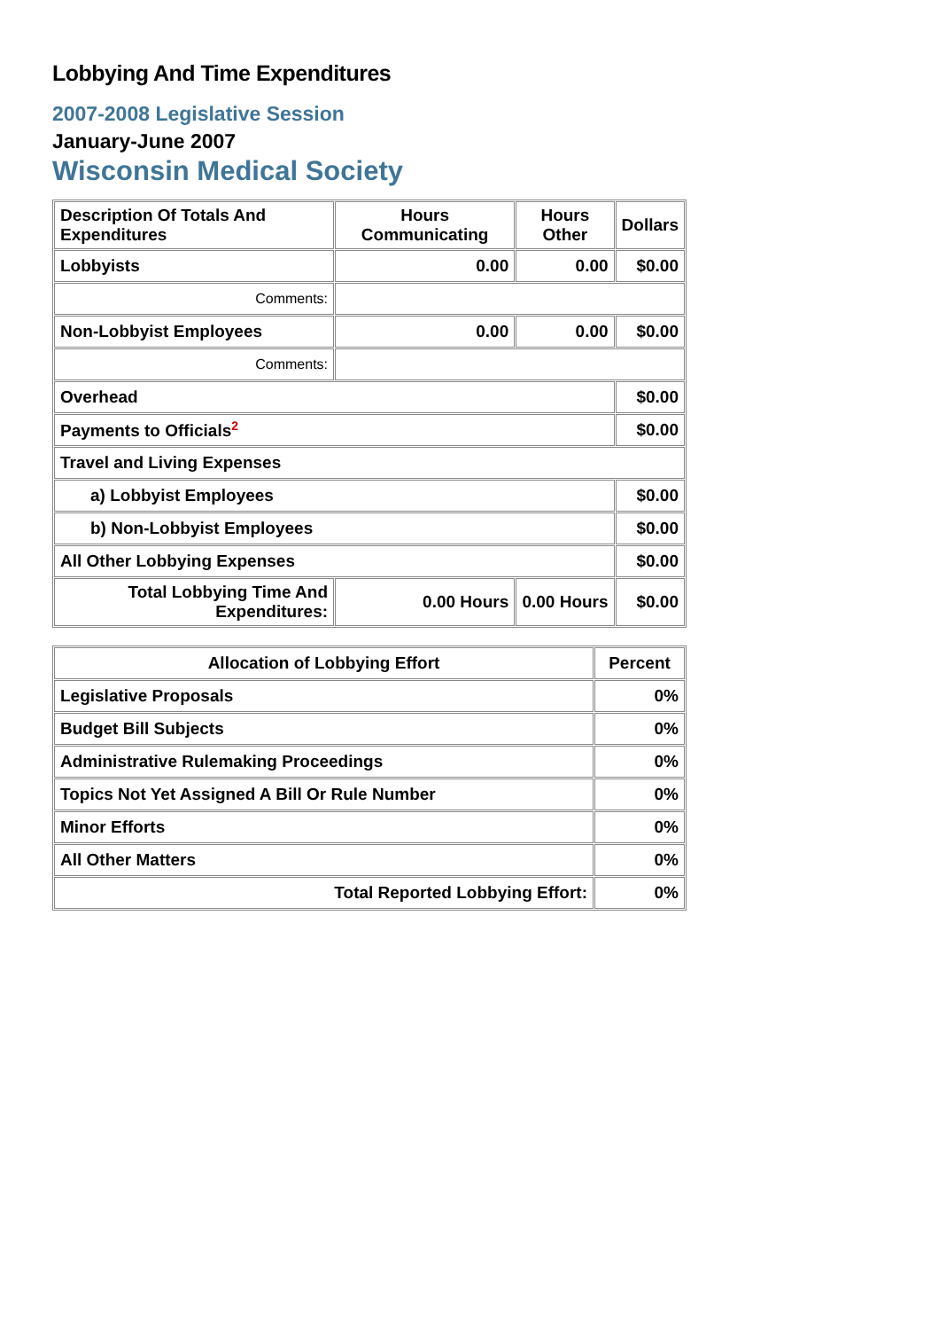Lobbying And Time Expenditures
2007-2008 Legislative Session
January-June 2007
Wisconsin Medical Society
| Description Of Totals And Expenditures | Hours Communicating | Hours Other | Dollars |
| --- | --- | --- | --- |
| Lobbyists | 0.00 | 0.00 | $0.00 |
| Comments: | | | |
| Non-Lobbyist Employees | 0.00 | 0.00 | $0.00 |
| Comments: | | | |
| Overhead | | | $0.00 |
| Payments to Officials<sup>2</sup> | | | $0.00 |
| Travel and Living Expenses | | | |
| a) Lobbyist Employees | | | $0.00 |
| b) Non-Lobbyist Employees | | | $0.00 |
| All Other Lobbying Expenses | | | $0.00 |
| Total Lobbying Time And Expenditures: | 0.00 Hours | 0.00 Hours | $0.00 |
| Allocation of Lobbying Effort | Percent |
| --- | --- |
| Legislative Proposals | 0% |
| Budget Bill Subjects | 0% |
| Administrative Rulemaking Proceedings | 0% |
| Topics Not Yet Assigned A Bill Or Rule Number | 0% |
| Minor Efforts | 0% |
| All Other Matters | 0% |
| Total Reported Lobbying Effort: | 0% |